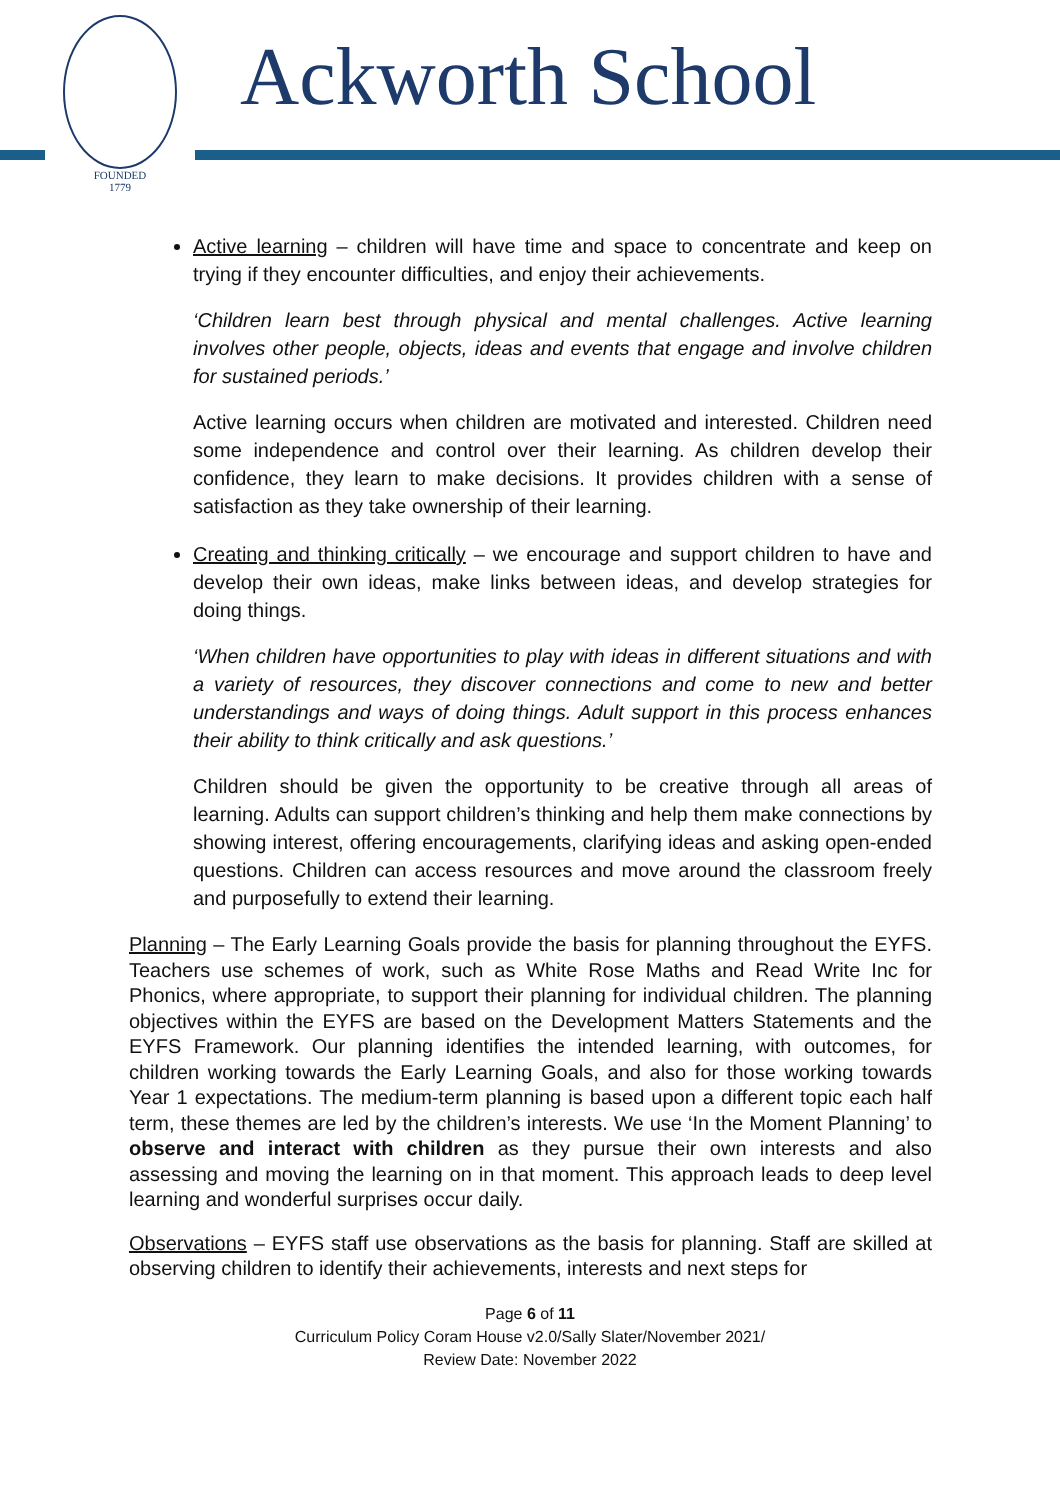FOUNDED
1779
Ackworth School
Active learning – children will have time and space to concentrate and keep on trying if they encounter difficulties, and enjoy their achievements.
‘Children learn best through physical and mental challenges. Active learning involves other people, objects, ideas and events that engage and involve children for sustained periods.’
Active learning occurs when children are motivated and interested. Children need some independence and control over their learning. As children develop their confidence, they learn to make decisions. It provides children with a sense of satisfaction as they take ownership of their learning.
Creating and thinking critically – we encourage and support children to have and develop their own ideas, make links between ideas, and develop strategies for doing things.
‘When children have opportunities to play with ideas in different situations and with a variety of resources, they discover connections and come to new and better understandings and ways of doing things. Adult support in this process enhances their ability to think critically and ask questions.’
Children should be given the opportunity to be creative through all areas of learning. Adults can support children’s thinking and help them make connections by showing interest, offering encouragements, clarifying ideas and asking open-ended questions. Children can access resources and move around the classroom freely and purposefully to extend their learning.
Planning – The Early Learning Goals provide the basis for planning throughout the EYFS. Teachers use schemes of work, such as White Rose Maths and Read Write Inc for Phonics, where appropriate, to support their planning for individual children. The planning objectives within the EYFS are based on the Development Matters Statements and the EYFS Framework. Our planning identifies the intended learning, with outcomes, for children working towards the Early Learning Goals, and also for those working towards Year 1 expectations. The medium-term planning is based upon a different topic each half term, these themes are led by the children’s interests. We use ‘In the Moment Planning’ to observe and interact with children as they pursue their own interests and also assessing and moving the learning on in that moment. This approach leads to deep level learning and wonderful surprises occur daily.
Observations – EYFS staff use observations as the basis for planning. Staff are skilled at observing children to identify their achievements, interests and next steps for
Page 6 of 11
Curriculum Policy Coram House v2.0/Sally Slater/November 2021/
Review Date: November 2022